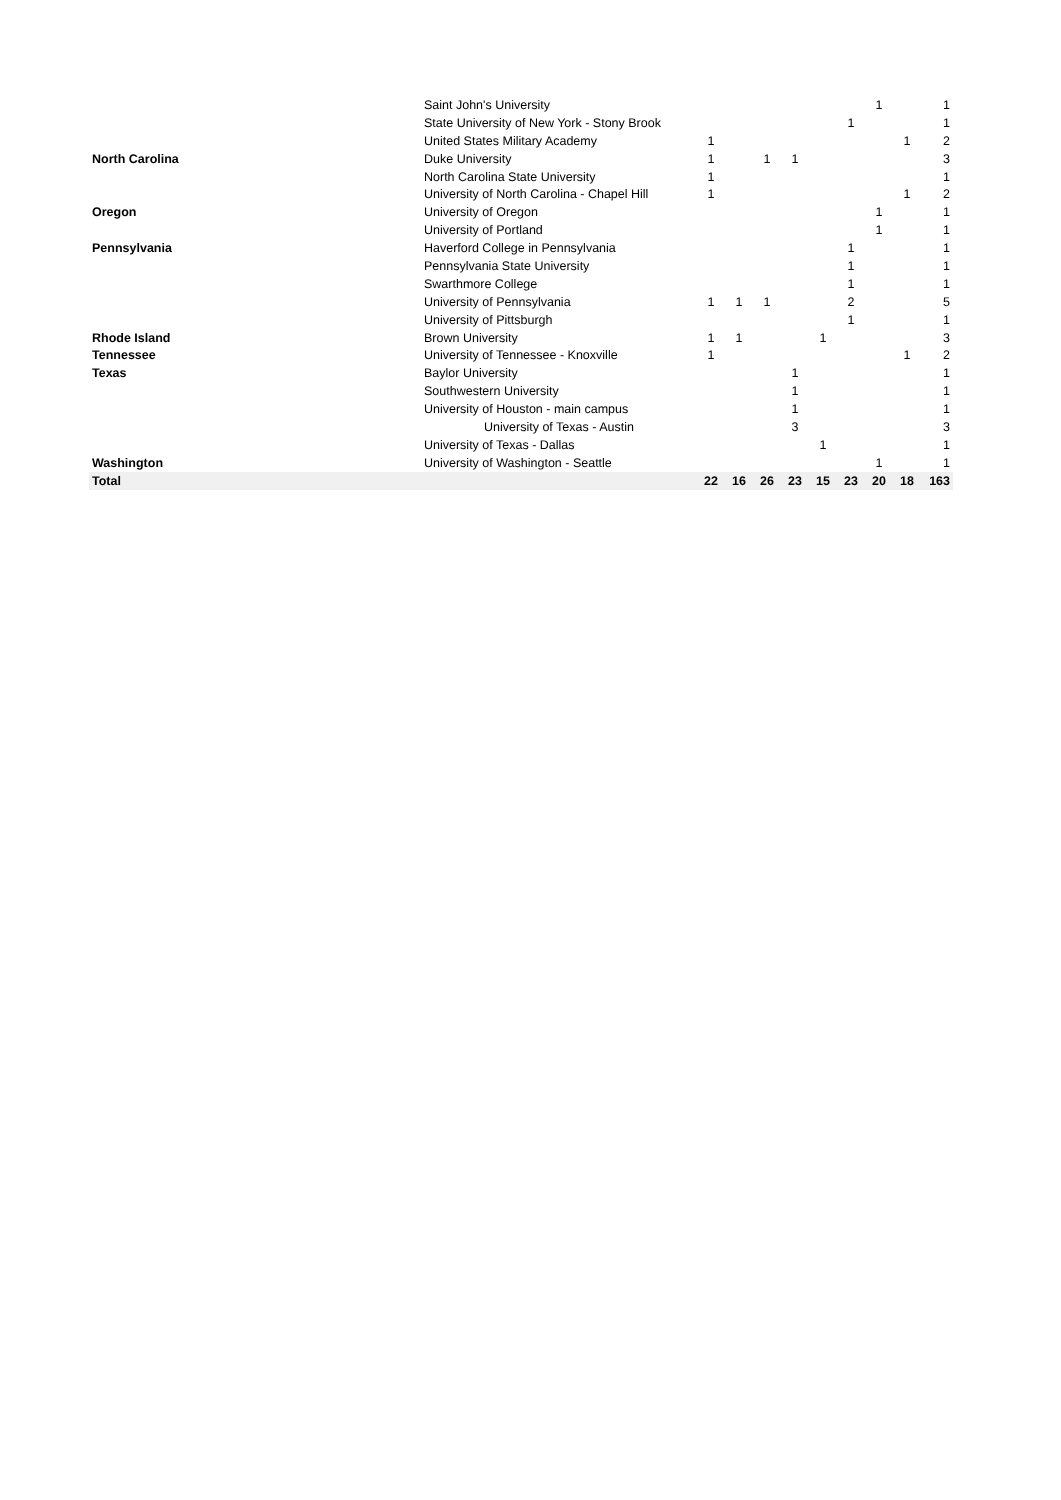| | Saint John's University | | | | | | | 1 | | 1 |
| | State University of New York - Stony Brook | | | | | | 1 | | | 1 |
| | United States Military Academy | 1 | | | | | | | 1 | 2 |
| North Carolina | Duke University | 1 | | 1 | 1 | | | | | 3 |
| | North Carolina State University | 1 | | | | | | | | 1 |
| | University of North Carolina - Chapel Hill | 1 | | | | | | | 1 | 2 |
| Oregon | University of Oregon | | | | | | | 1 | | 1 |
| | University of Portland | | | | | | | 1 | | 1 |
| Pennsylvania | Haverford College in Pennsylvania | | | | | | 1 | | | 1 |
| | Pennsylvania State University | | | | | | 1 | | | 1 |
| | Swarthmore College | | | | | | 1 | | | 1 |
| | University of Pennsylvania | 1 | 1 | 1 | | | 2 | | | 5 |
| | University of Pittsburgh | | | | | | 1 | | | 1 |
| Rhode Island | Brown University | 1 | 1 | | | 1 | | | | 3 |
| Tennessee | University of Tennessee - Knoxville | 1 | | | | | | | 1 | 2 |
| Texas | Baylor University | | | | 1 | | | | | 1 |
| | Southwestern University | | | | 1 | | | | | 1 |
| | University of Houston - main campus | | | | 1 | | | | | 1 |
| | University of Texas - Austin | | | | 3 | | | | | 3 |
| | University of Texas - Dallas | | | | | 1 | | | | 1 |
| Washington | University of Washington - Seattle | | | | | | | 1 | | 1 |
| Total | | 22 | 16 | 26 | 23 | 15 | 23 | 20 | 18 | 163 |